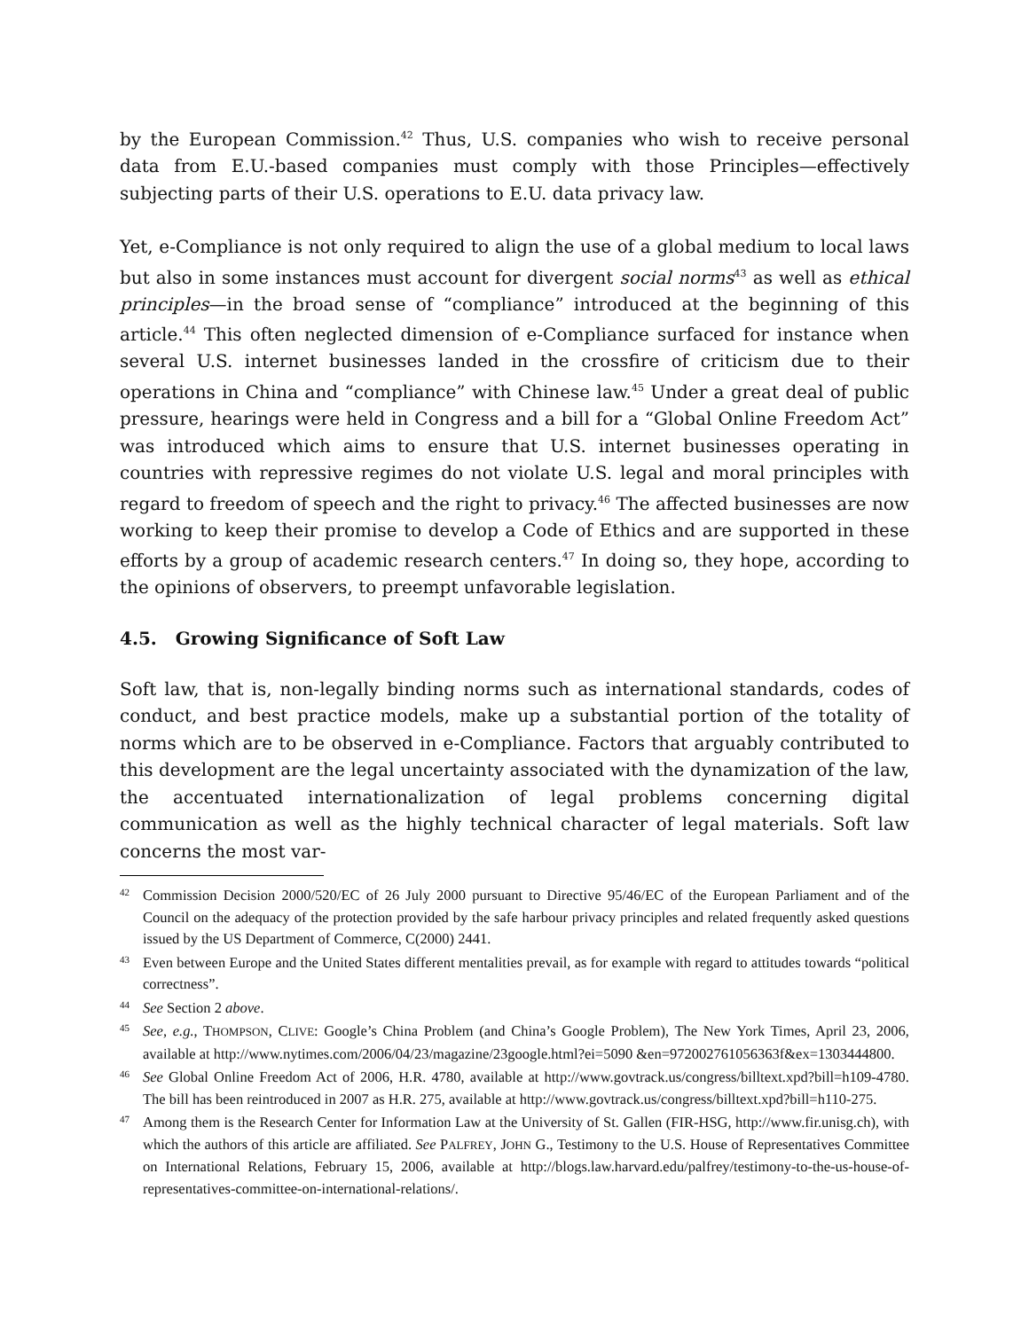by the European Commission.<sup>42</sup> Thus, U.S. companies who wish to receive personal data from E.U.-based companies must comply with those Principles—effectively subjecting parts of their U.S. operations to E.U. data privacy law.
Yet, e-Compliance is not only required to align the use of a global medium to local laws but also in some instances must account for divergent social norms<sup>43</sup> as well as ethical principles—in the broad sense of “compliance” introduced at the beginning of this article.<sup>44</sup> This often neglected dimension of e-Compliance surfaced for instance when several U.S. internet businesses landed in the crossfire of criticism due to their operations in China and “compliance” with Chinese law.<sup>45</sup> Under a great deal of public pressure, hearings were held in Congress and a bill for a “Global Online Freedom Act” was introduced which aims to ensure that U.S. internet businesses operating in countries with repressive regimes do not violate U.S. legal and moral principles with regard to freedom of speech and the right to privacy.<sup>46</sup> The affected businesses are now working to keep their promise to develop a Code of Ethics and are supported in these efforts by a group of academic research centers.<sup>47</sup> In doing so, they hope, according to the opinions of observers, to preempt unfavorable legislation.
4.5. Growing Significance of Soft Law
Soft law, that is, non-legally binding norms such as international standards, codes of conduct, and best practice models, make up a substantial portion of the totality of norms which are to be observed in e-Compliance. Factors that arguably contributed to this development are the legal uncertainty associated with the dynamization of the law, the accentuated internationalization of legal problems concerning digital communication as well as the highly technical character of legal materials. Soft law concerns the most var-
42 Commission Decision 2000/520/EC of 26 July 2000 pursuant to Directive 95/46/EC of the European Parliament and of the Council on the adequacy of the protection provided by the safe harbour privacy principles and related frequently asked questions issued by the US Department of Commerce, C(2000) 2441.
43 Even between Europe and the United States different mentalities prevail, as for example with regard to attitudes towards “political correctness”.
44 See Section 2 above.
45 See, e.g., THOMPSON, CLIVE: Google’s China Problem (and China’s Google Problem), The New York Times, April 23, 2006, available at http://www.nytimes.com/2006/04/23/magazine/23google.html?ei=5090 &en=972002761056363f&ex=1303444800.
46 See Global Online Freedom Act of 2006, H.R. 4780, available at http://www.govtrack.us/congress/billtext.xpd?bill=h109-4780. The bill has been reintroduced in 2007 as H.R. 275, available at http://www.govtrack.us/congress/billtext.xpd?bill=h110-275.
47 Among them is the Research Center for Information Law at the University of St. Gallen (FIR-HSG, http://www.fir.unisg.ch), with which the authors of this article are affiliated. See PALFREY, JOHN G., Testimony to the U.S. House of Representatives Committee on International Relations, February 15, 2006, available at http://blogs.law.harvard.edu/palfrey/testimony-to-the-us-house-of-representatives-committee-on-international-relations/.